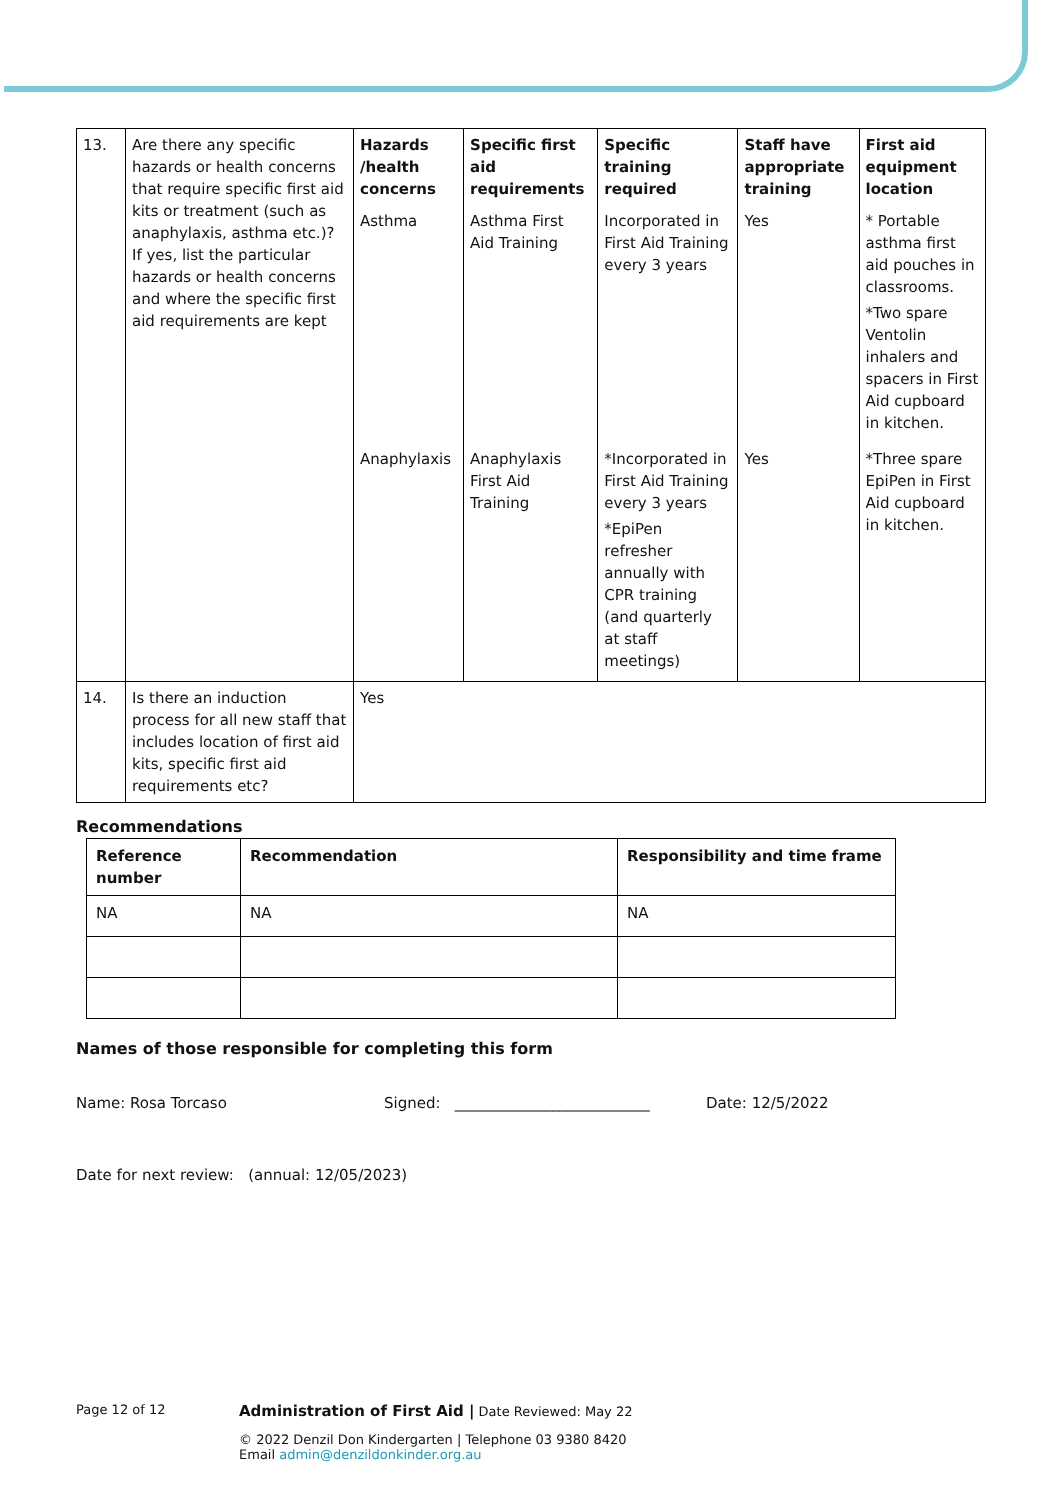| 13. | Are there any specific hazards or health concerns that require specific first aid kits or treatment (such as anaphylaxis, asthma etc.)? If yes, list the particular hazards or health concerns and where the specific first aid requirements are kept | Hazards /health concerns | Specific first aid requirements | Specific training required | Staff have appropriate training | First aid equipment location |
| | | Asthma | Asthma First Aid Training | Incorporated in First Aid Training every 3 years | Yes | * Portable asthma first aid pouches in classrooms. *Two spare Ventolin inhalers and spacers in First Aid cupboard in kitchen. |
| | | Anaphylaxis | Anaphylaxis First Aid Training | *Incorporated in First Aid Training every 3 years *EpiPen refresher annually with CPR training (and quarterly at staff meetings) | Yes | *Three spare EpiPen in First Aid cupboard in kitchen. |
| 14. | Is there an induction process for all new staff that includes location of first aid kits, specific first aid requirements etc? | Yes | | | | |
Recommendations
| Reference number | Recommendation | Responsibility and time frame |
| --- | --- | --- |
| NA | NA | NA |
Names of those responsible for completing this form
Name: Rosa Torcaso Signed: __________________________ Date: 12/5/2022
Date for next review: (annual: 12/05/2023)
Page 12 of 12 Administration of First Aid | Date Reviewed: May 22
© 2022 Denzil Don Kindergarten | Telephone 03 9380 8420
Email admin@denzildonkinder.org.au